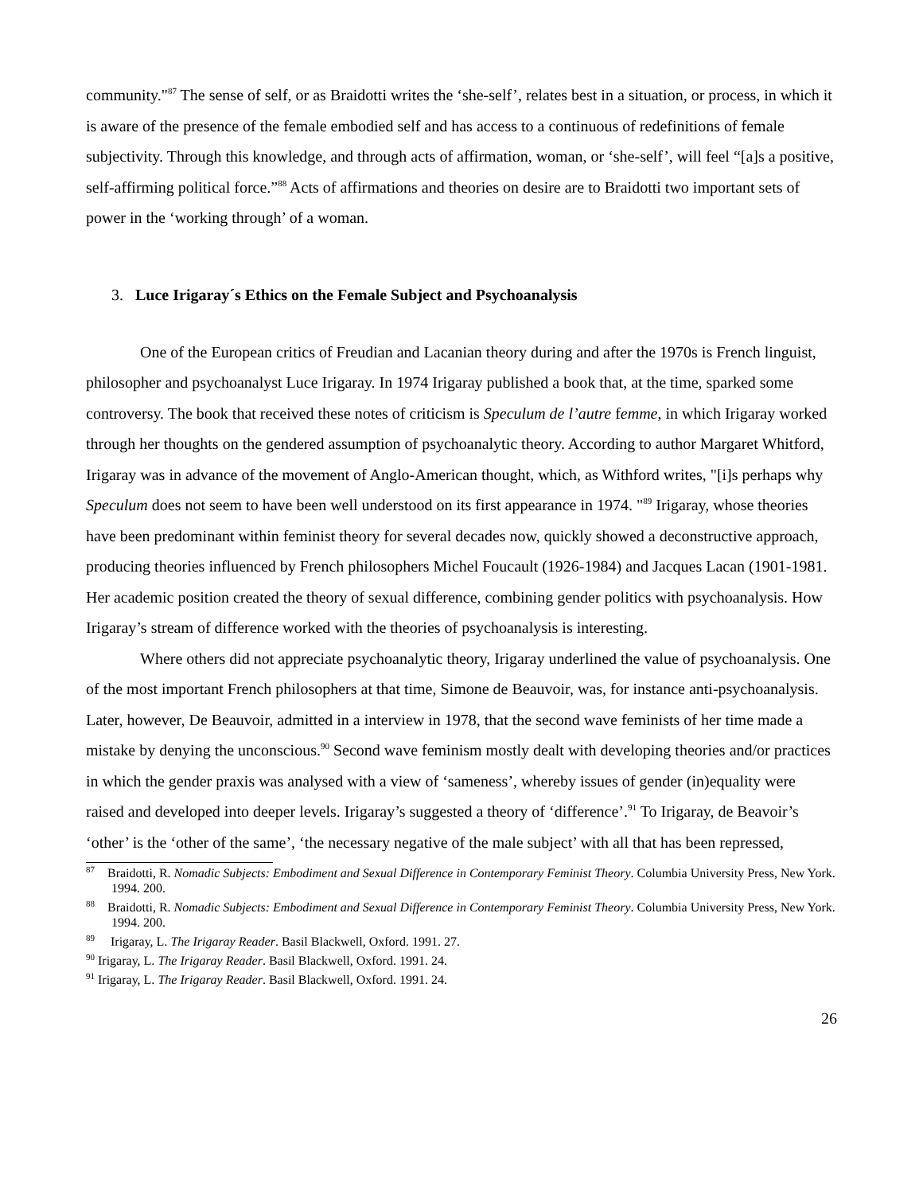community."<sup>87</sup> The sense of self, or as Braidotti writes the ‘she-self’, relates best in a situation, or process, in which it is aware of the presence of the female embodied self and has access to a continuous of redefinitions of female subjectivity. Through this knowledge, and through acts of affirmation, woman, or ‘she-self’, will feel “[a]s a positive, self-affirming political force.”<sup>88</sup> Acts of affirmations and theories on desire are to Braidotti two important sets of power in the ‘working through’ of a woman.
3. Luce Irigaray´s Ethics on the Female Subject and Psychoanalysis
One of the European critics of Freudian and Lacanian theory during and after the 1970s is French linguist, philosopher and psychoanalyst Luce Irigaray. In 1974 Irigaray published a book that, at the time, sparked some controversy. The book that received these notes of criticism is Speculum de l’autre femme, in which Irigaray worked through her thoughts on the gendered assumption of psychoanalytic theory. According to author Margaret Whitford, Irigaray was in advance of the movement of Anglo-American thought, which, as Withford writes, "[i]s perhaps why Speculum does not seem to have been well understood on its first appearance in 1974. "<sup>89</sup> Irigaray, whose theories have been predominant within feminist theory for several decades now, quickly showed a deconstructive approach, producing theories influenced by French philosophers Michel Foucault (1926-1984) and Jacques Lacan (1901-1981. Her academic position created the theory of sexual difference, combining gender politics with psychoanalysis. How Irigaray’s stream of difference worked with the theories of psychoanalysis is interesting.
Where others did not appreciate psychoanalytic theory, Irigaray underlined the value of psychoanalysis. One of the most important French philosophers at that time, Simone de Beauvoir, was, for instance anti-psychoanalysis. Later, however, De Beauvoir, admitted in a interview in 1978, that the second wave feminists of her time made a mistake by denying the unconscious.<sup>90</sup> Second wave feminism mostly dealt with developing theories and/or practices in which the gender praxis was analysed with a view of ‘sameness’, whereby issues of gender (in)equality were raised and developed into deeper levels. Irigaray’s suggested a theory of ‘difference’.<sup>91</sup> To Irigaray, de Beavoir’s ‘other’ is the ‘other of the same’, ‘the necessary negative of the male subject’ with all that has been repressed,
<sup>87</sup> Braidotti, R. Nomadic Subjects: Embodiment and Sexual Difference in Contemporary Feminist Theory. Columbia University Press, New York. 1994. 200.
<sup>88</sup> Braidotti, R. Nomadic Subjects: Embodiment and Sexual Difference in Contemporary Feminist Theory. Columbia University Press, New York. 1994. 200.
<sup>89</sup> Irigaray, L. The Irigaray Reader. Basil Blackwell, Oxford. 1991. 27.
<sup>90</sup> Irigaray, L. The Irigaray Reader. Basil Blackwell, Oxford. 1991. 24.
<sup>91</sup> Irigaray, L. The Irigaray Reader. Basil Blackwell, Oxford. 1991. 24.
26